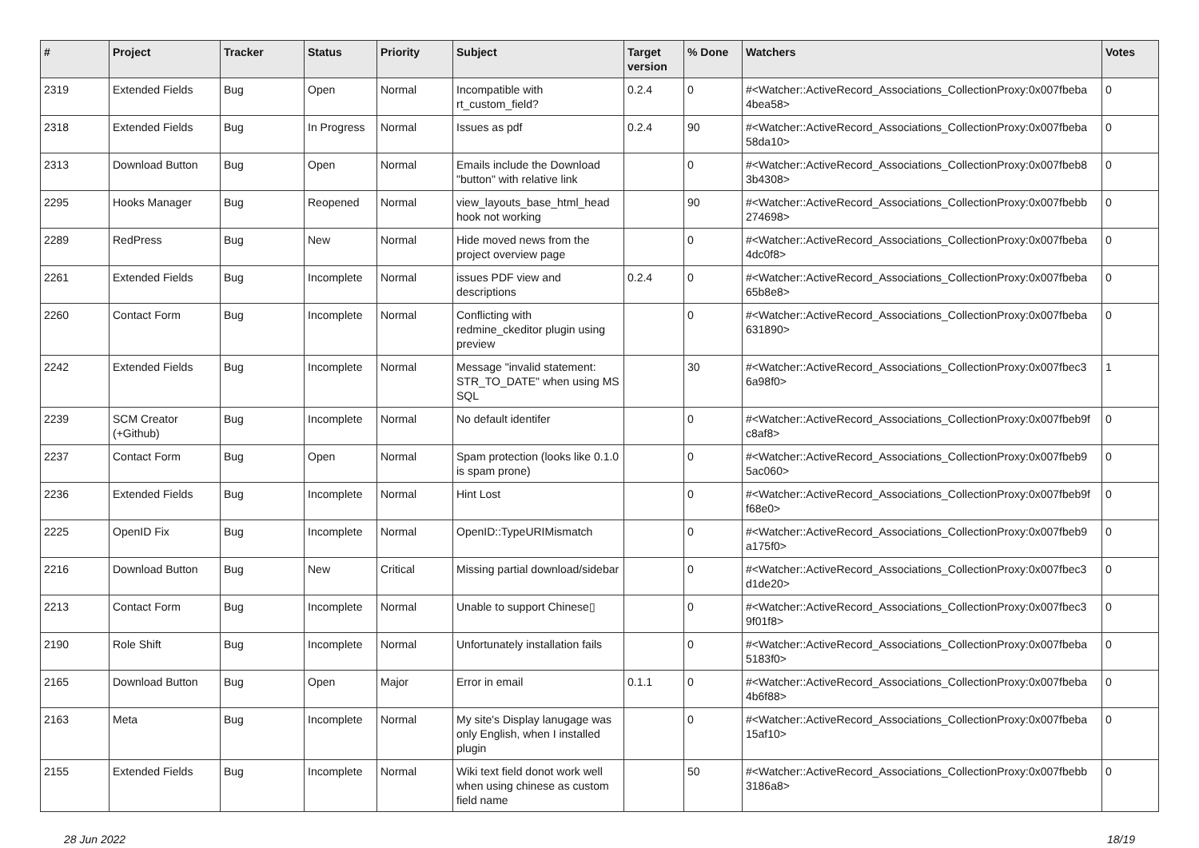| # | Project | Tracker | Status | Priority | Subject | Target version | % Done | Watchers | Votes |
| --- | --- | --- | --- | --- | --- | --- | --- | --- | --- |
| 2319 | Extended Fields | Bug | Open | Normal | Incompatible with rt_custom_field? | 0.2.4 | 0 | #<Watcher::ActiveRecord_Associations_CollectionProxy:0x007fbeba 4bea58> | 0 |
| 2318 | Extended Fields | Bug | In Progress | Normal | Issues as pdf | 0.2.4 | 90 | #<Watcher::ActiveRecord_Associations_CollectionProxy:0x007fbeba 58da10> | 0 |
| 2313 | Download Button | Bug | Open | Normal | Emails include the Download "button" with relative link | | 0 | #<Watcher::ActiveRecord_Associations_CollectionProxy:0x007fbeb8 3b4308> | 0 |
| 2295 | Hooks Manager | Bug | Reopened | Normal | view_layouts_base_html_head hook not working | | 90 | #<Watcher::ActiveRecord_Associations_CollectionProxy:0x007fbebb 274698> | 0 |
| 2289 | RedPress | Bug | New | Normal | Hide moved news from the project overview page | | 0 | #<Watcher::ActiveRecord_Associations_CollectionProxy:0x007fbeba 4dc0f8> | 0 |
| 2261 | Extended Fields | Bug | Incomplete | Normal | issues PDF view and descriptions | 0.2.4 | 0 | #<Watcher::ActiveRecord_Associations_CollectionProxy:0x007fbeba 65b8e8> | 0 |
| 2260 | Contact Form | Bug | Incomplete | Normal | Conflicting with redmine_ckeditor plugin using preview | | 0 | #<Watcher::ActiveRecord_Associations_CollectionProxy:0x007fbeba 631890> | 0 |
| 2242 | Extended Fields | Bug | Incomplete | Normal | Message "invalid statement: STR_TO_DATE" when using MS SQL | | 30 | #<Watcher::ActiveRecord_Associations_CollectionProxy:0x007fbec3 6a98f0> | 1 |
| 2239 | SCM Creator (+Github) | Bug | Incomplete | Normal | No default identifer | | 0 | #<Watcher::ActiveRecord_Associations_CollectionProxy:0x007fbeb9f c8af8> | 0 |
| 2237 | Contact Form | Bug | Open | Normal | Spam protection (looks like 0.1.0 is spam prone) | | 0 | #<Watcher::ActiveRecord_Associations_CollectionProxy:0x007fbeb9 5ac060> | 0 |
| 2236 | Extended Fields | Bug | Incomplete | Normal | Hint Lost | | 0 | #<Watcher::ActiveRecord_Associations_CollectionProxy:0x007fbeb9f f68e0> | 0 |
| 2225 | OpenID Fix | Bug | Incomplete | Normal | OpenID::TypeURIMismatch | | 0 | #<Watcher::ActiveRecord_Associations_CollectionProxy:0x007fbeb9 a175f0> | 0 |
| 2216 | Download Button | Bug | New | Critical | Missing partial download/sidebar | | 0 | #<Watcher::ActiveRecord_Associations_CollectionProxy:0x007fbec3 d1de20> | 0 |
| 2213 | Contact Form | Bug | Incomplete | Normal | Unable to support Chinese▯ | | 0 | #<Watcher::ActiveRecord_Associations_CollectionProxy:0x007fbec3 9f01f8> | 0 |
| 2190 | Role Shift | Bug | Incomplete | Normal | Unfortunately installation fails | | 0 | #<Watcher::ActiveRecord_Associations_CollectionProxy:0x007fbeba 5183f0> | 0 |
| 2165 | Download Button | Bug | Open | Major | Error in email | 0.1.1 | 0 | #<Watcher::ActiveRecord_Associations_CollectionProxy:0x007fbeba 4b6f88> | 0 |
| 2163 | Meta | Bug | Incomplete | Normal | My site's Display lanugage was only English, when I installed plugin | | 0 | #<Watcher::ActiveRecord_Associations_CollectionProxy:0x007fbeba 15af10> | 0 |
| 2155 | Extended Fields | Bug | Incomplete | Normal | Wiki text field donot work well when using chinese as custom field name | | 50 | #<Watcher::ActiveRecord_Associations_CollectionProxy:0x007fbebb 3186a8> | 0 |
28 Jun 2022 18/19